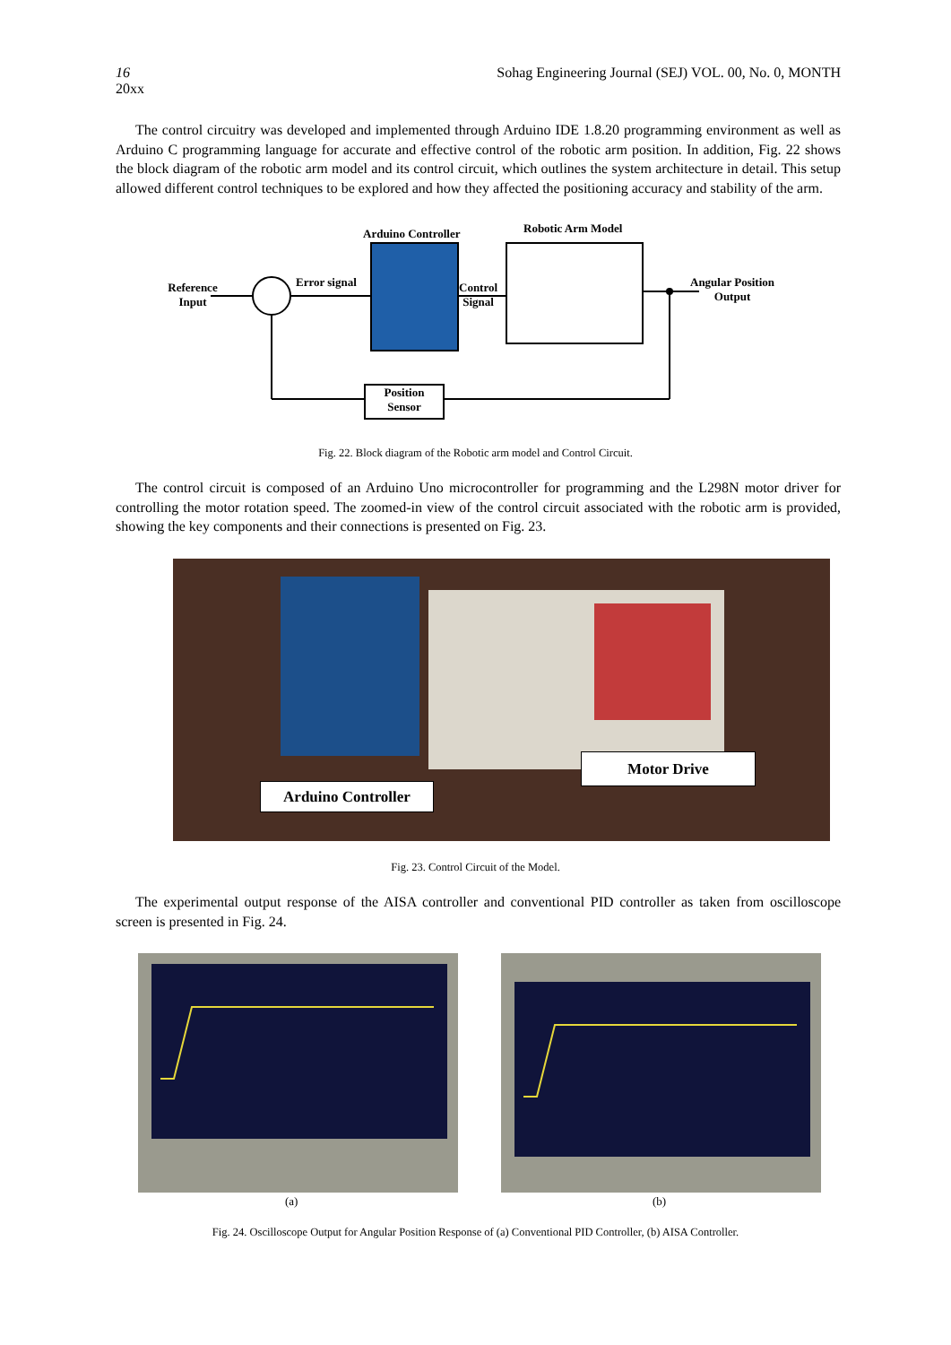16 Sohag Engineering Journal (SEJ) VOL. 00, No. 0, MONTH
20xx
The control circuitry was developed and implemented through Arduino IDE 1.8.20 programming environment as well as Arduino C programming language for accurate and effective control of the robotic arm position. In addition, Fig. 22 shows the block diagram of the robotic arm model and its control circuit, which outlines the system architecture in detail. This setup allowed different control techniques to be explored and how they affected the positioning accuracy and stability of the arm.
Reference Input
Error signal
Arduino Controller
Control
Signal
Robotic Arm Model
Angular Position
Output
Position
Sensor
Fig. 22. Block diagram of the Robotic arm model and Control Circuit.
The control circuit is composed of an Arduino Uno microcontroller for programming and the L298N motor driver for controlling the motor rotation speed. The zoomed-in view of the control circuit associated with the robotic arm is provided, showing the key components and their connections is presented on Fig. 23.
Arduino Controller
Motor Drive
Fig. 23. Control Circuit of the Model.
The experimental output response of the AISA controller and conventional PID controller as taken from oscilloscope screen is presented in Fig. 24.
(a) (b)
Fig. 24. Oscilloscope Output for Angular Position Response of (a) Conventional PID Controller, (b) AISA Controller.